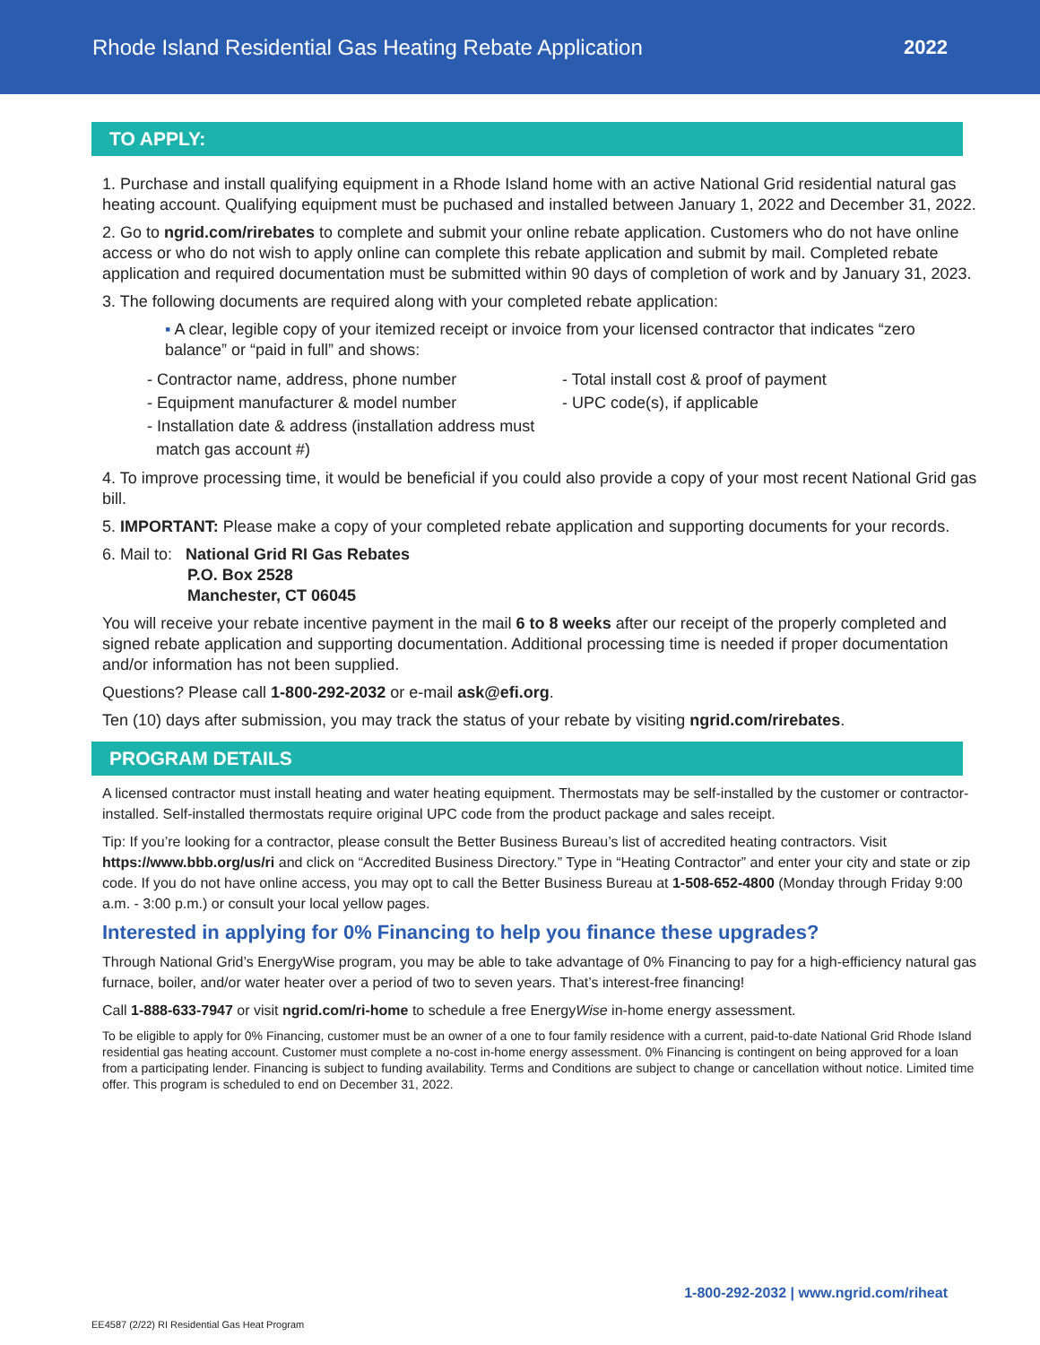Rhode Island Residential Gas Heating Rebate Application
2022
TO APPLY:
1. Purchase and install qualifying equipment in a Rhode Island home with an active National Grid residential natural gas heating account. Qualifying equipment must be puchased and installed between January 1, 2022 and December 31, 2022.
2. Go to ngrid.com/rirebates to complete and submit your online rebate application. Customers who do not have online access or who do not wish to apply online can complete this rebate application and submit by mail. Completed rebate application and required documentation must be submitted within 90 days of completion of work and by January 31, 2023.
3. The following documents are required along with your completed rebate application:
▪ A clear, legible copy of your itemized receipt or invoice from your licensed contractor that indicates “zero balance” or “paid in full” and shows:
- Contractor name, address, phone number
- Equipment manufacturer & model number
- Installation date & address (installation address must
match gas account #)
- Total install cost & proof of payment
- UPC code(s), if applicable
4. To improve processing time, it would be beneficial if you could also provide a copy of your most recent National Grid gas bill.
5. IMPORTANT: Please make a copy of your completed rebate application and supporting documents for your records.
6. Mail to: National Grid RI Gas Rebates
P.O. Box 2528
Manchester, CT 06045
You will receive your rebate incentive payment in the mail 6 to 8 weeks after our receipt of the properly completed and signed rebate application and supporting documentation. Additional processing time is needed if proper documentation and/or information has not been supplied.
Questions? Please call 1-800-292-2032 or e-mail ask@efi.org.
Ten (10) days after submission, you may track the status of your rebate by visiting ngrid.com/rirebates.
PROGRAM DETAILS
A licensed contractor must install heating and water heating equipment. Thermostats may be self-installed by the customer or contractor-installed. Self-installed thermostats require original UPC code from the product package and sales receipt.
Tip: If you’re looking for a contractor, please consult the Better Business Bureau’s list of accredited heating contractors. Visit https://www.bbb.org/us/ri and click on “Accredited Business Directory.” Type in “Heating Contractor” and enter your city and state or zip code. If you do not have online access, you may opt to call the Better Business Bureau at 1-508-652-4800 (Monday through Friday 9:00 a.m. - 3:00 p.m.) or consult your local yellow pages.
Interested in applying for 0% Financing to help you finance these upgrades?
Through National Grid’s EnergyWise program, you may be able to take advantage of 0% Financing to pay for a high-efficiency natural gas furnace, boiler, and/or water heater over a period of two to seven years. That’s interest-free financing!
Call 1-888-633-7947 or visit ngrid.com/ri-home to schedule a free EnergyWise in-home energy assessment.
To be eligible to apply for 0% Financing, customer must be an owner of a one to four family residence with a current, paid-to-date National Grid Rhode Island residential gas heating account. Customer must complete a no-cost in-home energy assessment. 0% Financing is contingent on being approved for a loan from a participating lender. Financing is subject to funding availability. Terms and Conditions are subject to change or cancellation without notice. Limited time offer. This program is scheduled to end on December 31, 2022.
1-800-292-2032 | www.ngrid.com/riheat
EE4587 (2/22) RI Residential Gas Heat Program